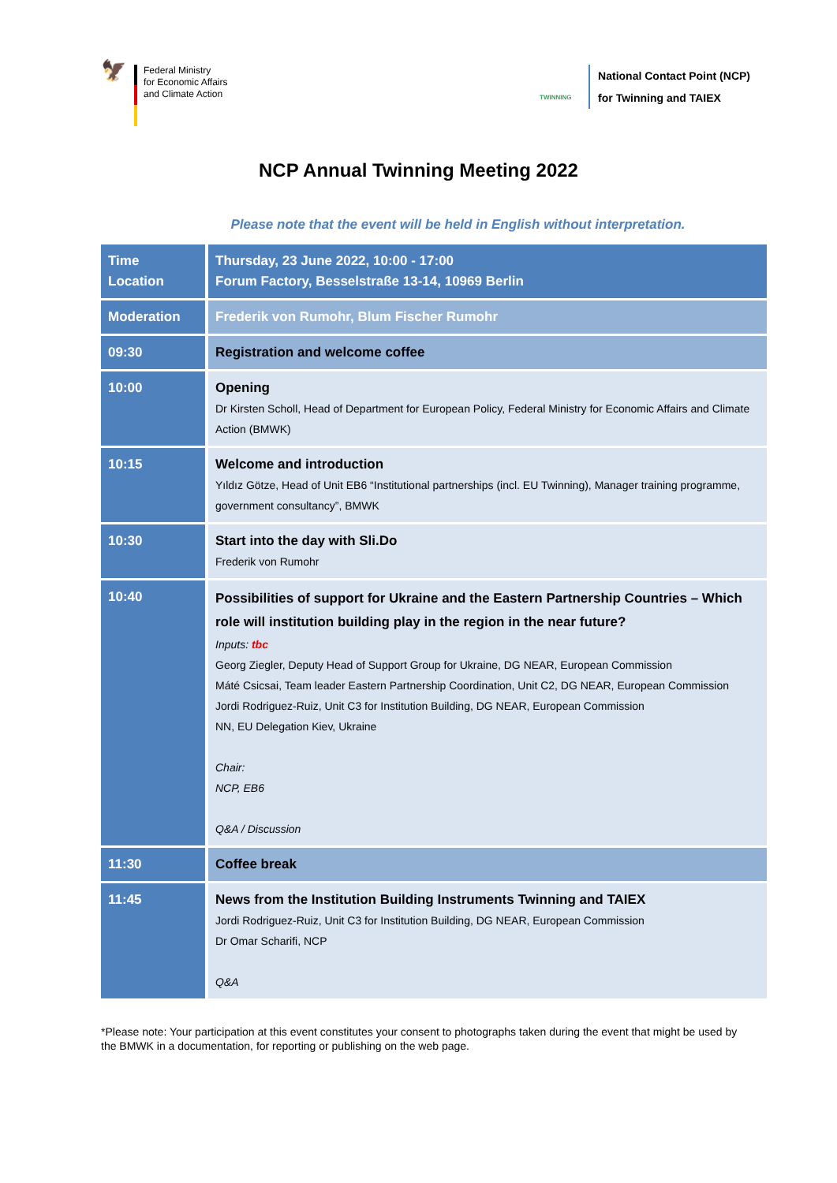🦅
Federal Ministry
for Economic Affairs
and Climate Action
TWINNING
National Contact Point (NCP)
for Twinning and TAIEX
NCP Annual Twinning Meeting 2022
Please note that the event will be held in English without interpretation.
| Time Location | Thursday, 23 June 2022, 10:00 - 17:00 Forum Factory, Besselstraße 13-14, 10969 Berlin |
| Moderation | Frederik von Rumohr, Blum Fischer Rumohr |
| 09:30 | Registration and welcome coffee |
| 10:00 | Opening Dr Kirsten Scholl, Head of Department for European Policy, Federal Ministry for Economic Affairs and Climate Action (BMWK) |
| 10:15 | Welcome and introduction Yıldız Götze, Head of Unit EB6 “Institutional partnerships (incl. EU Twinning), Manager training programme, government consultancy”, BMWK |
| 10:30 | Start into the day with Sli.Do Frederik von Rumohr |
| 10:40 | Possibilities of support for Ukraine and the Eastern Partnership Countries – Which role will institution building play in the region in the near future? Inputs: tbc Georg Ziegler, Deputy Head of Support Group for Ukraine, DG NEAR, European Commission Máté Csicsai, Team leader Eastern Partnership Coordination, Unit C2, DG NEAR, European Commission Jordi Rodriguez-Ruiz, Unit C3 for Institution Building, DG NEAR, European Commission NN, EU Delegation Kiev, Ukraine Chair: NCP, EB6 Q&A / Discussion |
| 11:30 | Coffee break |
| 11:45 | News from the Institution Building Instruments Twinning and TAIEX Jordi Rodriguez-Ruiz, Unit C3 for Institution Building, DG NEAR, European Commission Dr Omar Scharifi, NCP Q&A |
*Please note: Your participation at this event constitutes your consent to photographs taken during the event that might be used by the BMWK in a documentation, for reporting or publishing on the web page.